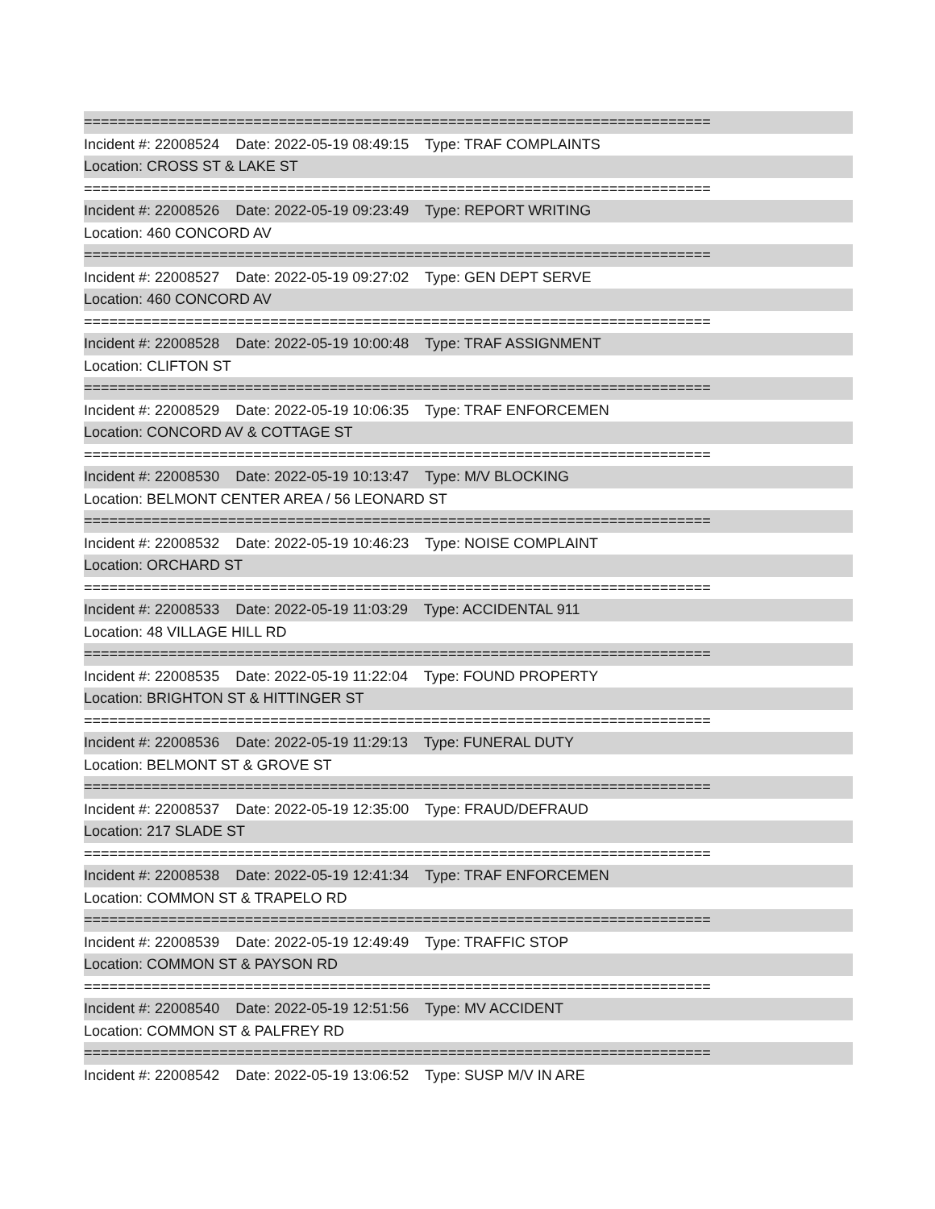==========================================================================
Incident #: 22008524 Date: 2022-05-19 08:49:15 Type: TRAF COMPLAINTS
Location: CROSS ST & LAKE ST
==========================================================================
Incident #: 22008526 Date: 2022-05-19 09:23:49 Type: REPORT WRITING
Location: 460 CONCORD AV
==========================================================================
Incident #: 22008527 Date: 2022-05-19 09:27:02 Type: GEN DEPT SERVE
Location: 460 CONCORD AV
==========================================================================
Incident #: 22008528 Date: 2022-05-19 10:00:48 Type: TRAF ASSIGNMENT
Location: CLIFTON ST
==========================================================================
Incident #: 22008529 Date: 2022-05-19 10:06:35 Type: TRAF ENFORCEMEN
Location: CONCORD AV & COTTAGE ST
==========================================================================
Incident #: 22008530 Date: 2022-05-19 10:13:47 Type: M/V BLOCKING
Location: BELMONT CENTER AREA / 56 LEONARD ST
==========================================================================
Incident #: 22008532 Date: 2022-05-19 10:46:23 Type: NOISE COMPLAINT
Location: ORCHARD ST
==========================================================================
Incident #: 22008533 Date: 2022-05-19 11:03:29 Type: ACCIDENTAL 911
Location: 48 VILLAGE HILL RD
==========================================================================
Incident #: 22008535 Date: 2022-05-19 11:22:04 Type: FOUND PROPERTY
Location: BRIGHTON ST & HITTINGER ST
==========================================================================
Incident #: 22008536 Date: 2022-05-19 11:29:13 Type: FUNERAL DUTY
Location: BELMONT ST & GROVE ST
==========================================================================
Incident #: 22008537 Date: 2022-05-19 12:35:00 Type: FRAUD/DEFRAUD
Location: 217 SLADE ST
==========================================================================
Incident #: 22008538 Date: 2022-05-19 12:41:34 Type: TRAF ENFORCEMEN
Location: COMMON ST & TRAPELO RD
==========================================================================
Incident #: 22008539 Date: 2022-05-19 12:49:49 Type: TRAFFIC STOP
Location: COMMON ST & PAYSON RD
==========================================================================
Incident #: 22008540 Date: 2022-05-19 12:51:56 Type: MV ACCIDENT
Location: COMMON ST & PALFREY RD
==========================================================================
Incident #: 22008542 Date: 2022-05-19 13:06:52 Type: SUSP M/V IN ARE